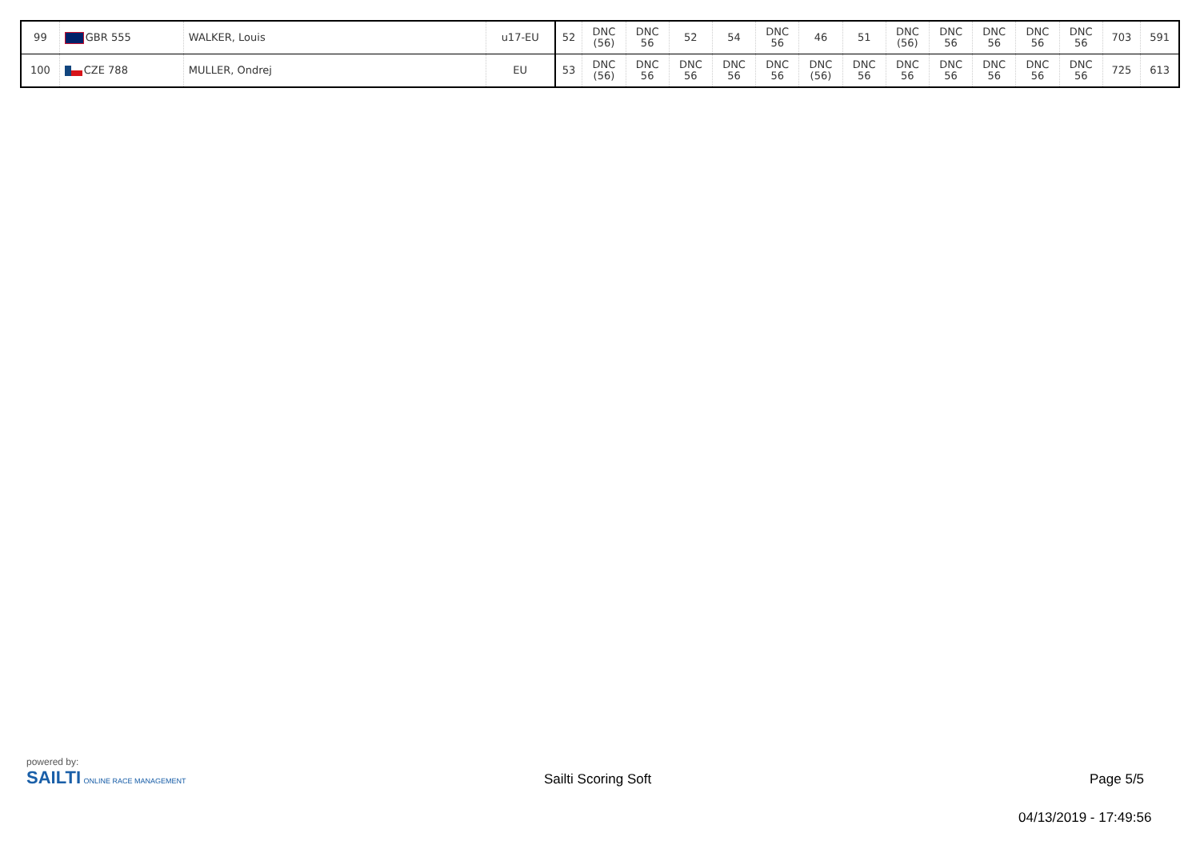| 99 | GBR 555 | WALKER, Louis | u17-EU | 52 | DNC (56) | DNC 56 | 52 | 54 | DNC 56 | 46 | 51 | DNC (56) | DNC 56 | DNC 56 | DNC 56 | DNC 56 | 703 | 591 |
| 100 | CZE 788 | MULLER, Ondrej | EU | 53 | DNC (56) | DNC 56 | DNC 56 | DNC 56 | DNC 56 | DNC (56) | DNC 56 | DNC 56 | DNC 56 | DNC 56 | DNC 56 | DNC 56 | 725 | 613 |
powered by:
SAILTI ONLINE RACE MANAGEMENT
Sailti Scoring Soft Page 5/5
04/13/2019 - 17:49:56